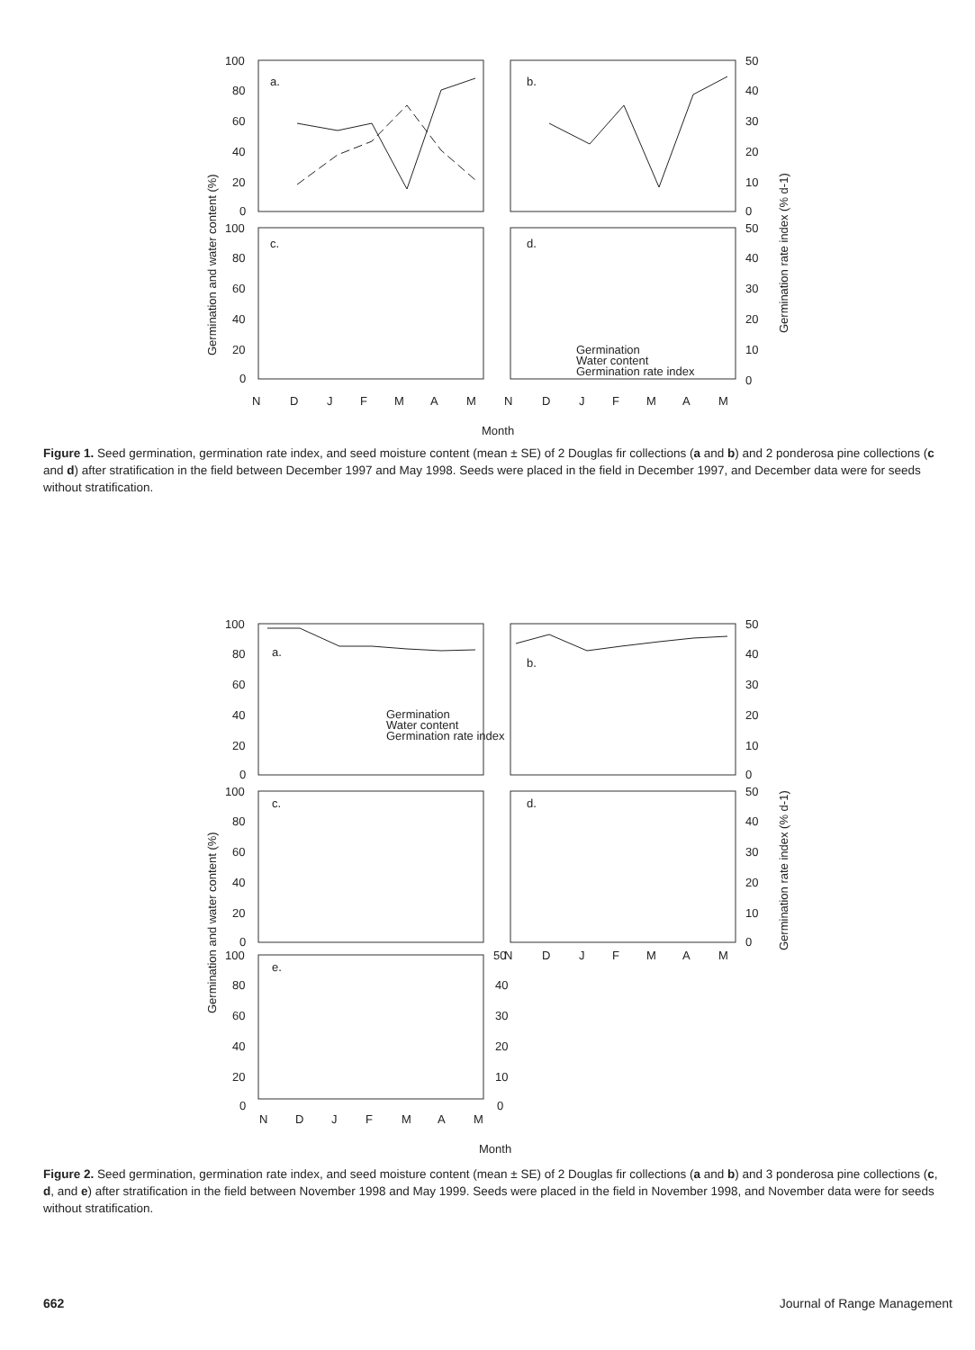a.
b.
c.
d.
100
80
60
40
20
0
100
80
60
40
20
0
50
40
30
20
10
0
50
40
30
20
10
0
N
D
J
F
M
A
M
N
D
J
F
M
A
M
Germination and water content (%)
Germination rate index (% d-1)
Germination
Water content
Germination rate index
Month
Figure 1. Seed germination, germination rate index, and seed moisture content (mean ± SE) of 2 Douglas fir collections (a and b) and 2 ponderosa pine collections (c and d) after stratification in the field between December 1997 and May 1998. Seeds were placed in the field in December 1997, and December data were for seeds without stratification.
a.
b.
c.
d.
e.
100
80
60
40
20
0
100
80
60
40
20
0
100
80
60
40
20
0
50
40
30
20
10
0
50
40
30
20
10
0
50
40
30
20
10
0
N
D
J
F
M
A
M
N
D
J
F
M
A
M
Germination
Water content
Germination rate index
Germination and water content (%)
Germination rate index (% d-1)
Month
Figure 2. Seed germination, germination rate index, and seed moisture content (mean ± SE) of 2 Douglas fir collections (a and b) and 3 ponderosa pine collections (c, d, and e) after stratification in the field between November 1998 and May 1999. Seeds were placed in the field in November 1998, and November data were for seeds without stratification.
662 Journal of Range Management